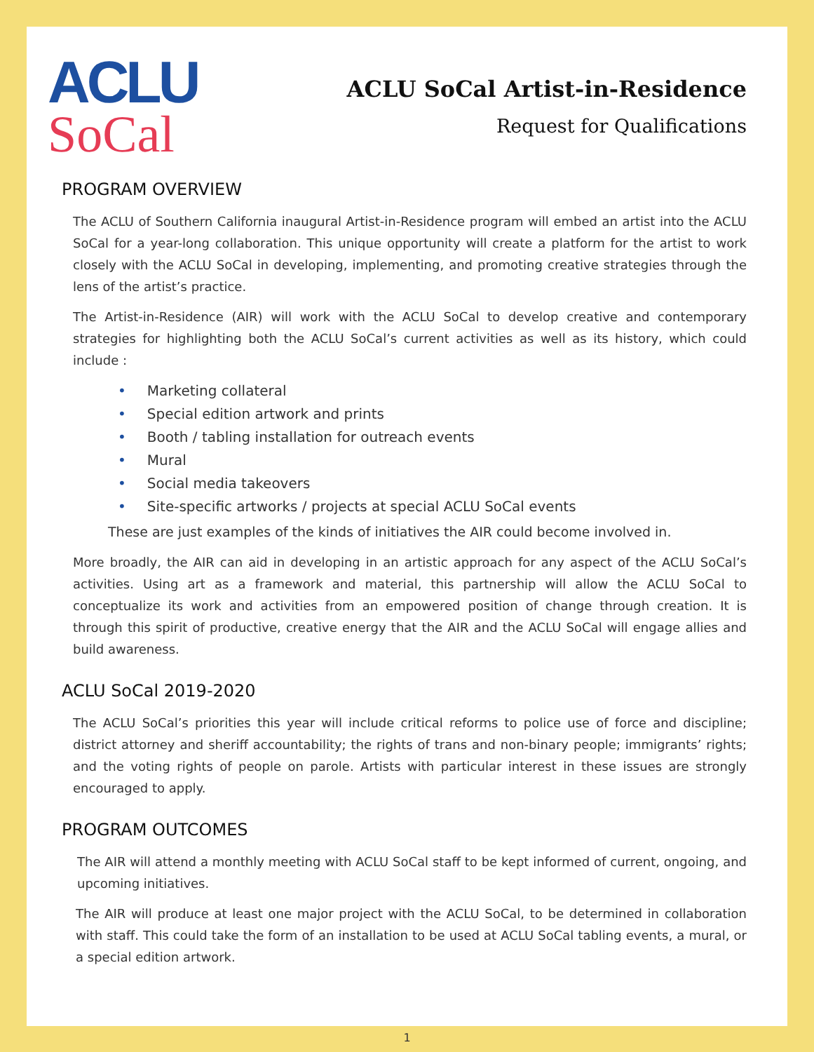ACLU
SoCal
ACLU SoCal Artist-in-Residence
Request for Qualifications
PROGRAM OVERVIEW
The ACLU of Southern California inaugural Artist-in-Residence program will embed an artist into the ACLU SoCal for a year-long collaboration. This unique opportunity will create a platform for the artist to work closely with the ACLU SoCal in developing, implementing, and promoting creative strategies through the lens of the artist’s practice.
The Artist-in-Residence (AIR) will work with the ACLU SoCal to develop creative and contemporary strategies for highlighting both the ACLU SoCal’s current activities as well as its history, which could include :
• Marketing collateral
• Special edition artwork and prints
• Booth / tabling installation for outreach events
• Mural
• Social media takeovers
• Site-specific artworks / projects at special ACLU SoCal events
These are just examples of the kinds of initiatives the AIR could become involved in.
More broadly, the AIR can aid in developing in an artistic approach for any aspect of the ACLU SoCal’s activities. Using art as a framework and material, this partnership will allow the ACLU SoCal to conceptualize its work and activities from an empowered position of change through creation. It is through this spirit of productive, creative energy that the AIR and the ACLU SoCal will engage allies and build awareness.
ACLU SoCal 2019-2020
The ACLU SoCal’s priorities this year will include critical reforms to police use of force and discipline; district attorney and sheriff accountability; the rights of trans and non-binary people; immigrants’ rights; and the voting rights of people on parole. Artists with particular interest in these issues are strongly encouraged to apply.
PROGRAM OUTCOMES
The AIR will attend a monthly meeting with ACLU SoCal staff to be kept informed of current, ongoing, and upcoming initiatives.
The AIR will produce at least one major project with the ACLU SoCal, to be determined in collaboration with staff. This could take the form of an installation to be used at ACLU SoCal tabling events, a mural, or a special edition artwork.
1